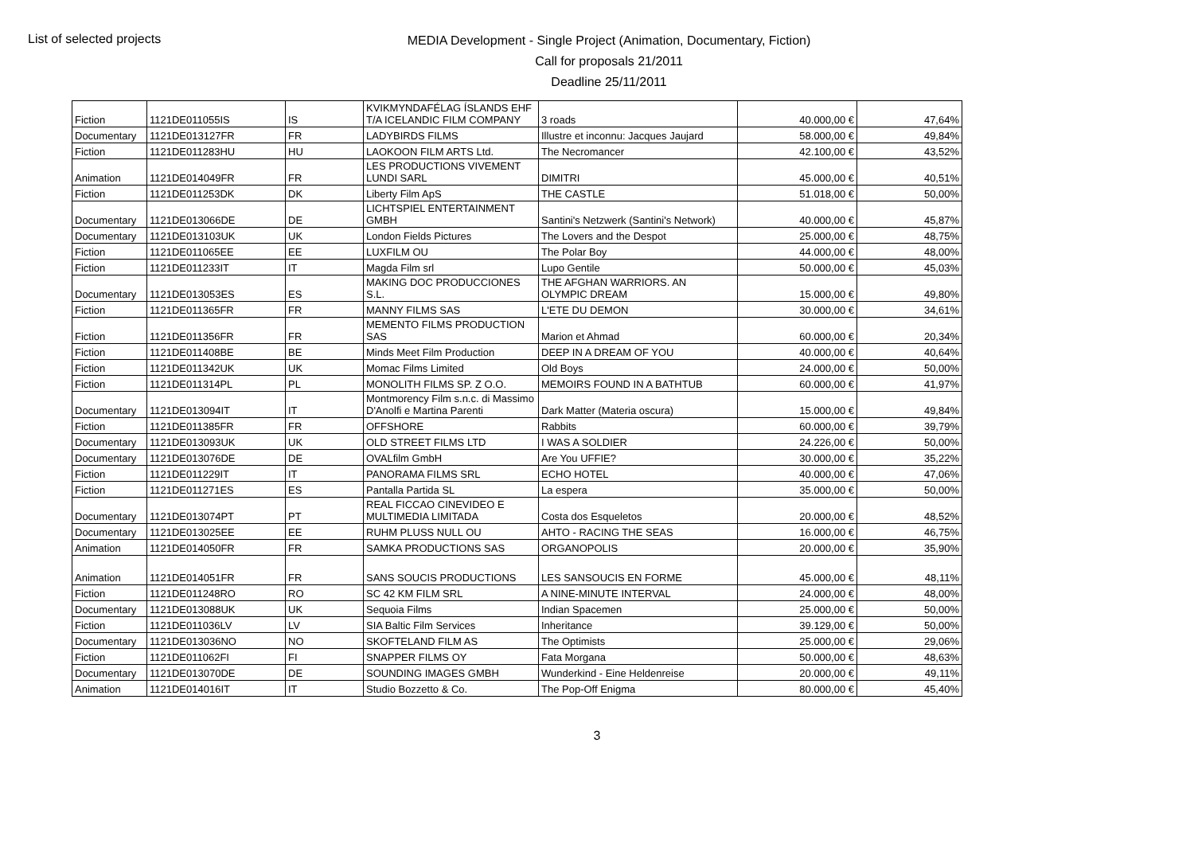List of selected projects
MEDIA Development - Single Project (Animation, Documentary, Fiction)
Call for proposals 21/2011
Deadline 25/11/2011
| Fiction | 1121DE011055IS | IS | KVIKMYNDAFÉLAG ÍSLANDS EHF T/A ICELANDIC FILM COMPANY | 3 roads | 40.000,00 € | 47,64% |
| Documentary | 1121DE013127FR | FR | LADYBIRDS FILMS | Illustre et inconnu: Jacques Jaujard | 58.000,00 € | 49,84% |
| Fiction | 1121DE011283HU | HU | LAOKOON FILM ARTS Ltd. | The Necromancer | 42.100,00 € | 43,52% |
| Animation | 1121DE014049FR | FR | LES PRODUCTIONS VIVEMENT LUNDI SARL | DIMITRI | 45.000,00 € | 40,51% |
| Fiction | 1121DE011253DK | DK | Liberty Film ApS | THE CASTLE | 51.018,00 € | 50,00% |
| Documentary | 1121DE013066DE | DE | LICHTSPIEL ENTERTAINMENT GMBH | Santini's Netzwerk (Santini's Network) | 40.000,00 € | 45,87% |
| Documentary | 1121DE013103UK | UK | London Fields Pictures | The Lovers and the Despot | 25.000,00 € | 48,75% |
| Fiction | 1121DE011065EE | EE | LUXFILM OU | The Polar Boy | 44.000,00 € | 48,00% |
| Fiction | 1121DE011233IT | IT | Magda Film srl | Lupo Gentile | 50.000,00 € | 45,03% |
| Documentary | 1121DE013053ES | ES | MAKING DOC PRODUCCIONES S.L. | THE AFGHAN WARRIORS. AN OLYMPIC DREAM | 15.000,00 € | 49,80% |
| Fiction | 1121DE011365FR | FR | MANNY FILMS SAS | L'ETE DU DEMON | 30.000,00 € | 34,61% |
| Fiction | 1121DE011356FR | FR | MEMENTO FILMS PRODUCTION SAS | Marion et Ahmad | 60.000,00 € | 20,34% |
| Fiction | 1121DE011408BE | BE | Minds Meet Film Production | DEEP IN A DREAM OF YOU | 40.000,00 € | 40,64% |
| Fiction | 1121DE011342UK | UK | Momac Films Limited | Old Boys | 24.000,00 € | 50,00% |
| Fiction | 1121DE011314PL | PL | MONOLITH FILMS SP. Z O.O. | MEMOIRS FOUND IN A BATHTUB | 60.000,00 € | 41,97% |
| Documentary | 1121DE013094IT | IT | Montmorency Film s.n.c. di Massimo D'Anolfi e Martina Parenti | Dark Matter (Materia oscura) | 15.000,00 € | 49,84% |
| Fiction | 1121DE011385FR | FR | OFFSHORE | Rabbits | 60.000,00 € | 39,79% |
| Documentary | 1121DE013093UK | UK | OLD STREET FILMS LTD | I WAS A SOLDIER | 24.226,00 € | 50,00% |
| Documentary | 1121DE013076DE | DE | OVALfilm GmbH | Are You UFFIE? | 30.000,00 € | 35,22% |
| Fiction | 1121DE011229IT | IT | PANORAMA FILMS SRL | ECHO HOTEL | 40.000,00 € | 47,06% |
| Fiction | 1121DE011271ES | ES | Pantalla Partida SL | La espera | 35.000,00 € | 50,00% |
| Documentary | 1121DE013074PT | PT | REAL FICCAO CINEVIDEO E MULTIMEDIA LIMITADA | Costa dos Esqueletos | 20.000,00 € | 48,52% |
| Documentary | 1121DE013025EE | EE | RUHM PLUSS NULL OU | AHTO - RACING THE SEAS | 16.000,00 € | 46,75% |
| Animation | 1121DE014050FR | FR | SAMKA PRODUCTIONS SAS | ORGANOPOLIS | 20.000,00 € | 35,90% |
| Animation | 1121DE014051FR | FR | SANS SOUCIS PRODUCTIONS | LES SANSOUCIS EN FORME | 45.000,00 € | 48,11% |
| Fiction | 1121DE011248RO | RO | SC 42 KM FILM SRL | A NINE-MINUTE INTERVAL | 24.000,00 € | 48,00% |
| Documentary | 1121DE013088UK | UK | Sequoia Films | Indian Spacemen | 25.000,00 € | 50,00% |
| Fiction | 1121DE011036LV | LV | SIA Baltic Film Services | Inheritance | 39.129,00 € | 50,00% |
| Documentary | 1121DE013036NO | NO | SKOFTELAND FILM AS | The Optimists | 25.000,00 € | 29,06% |
| Fiction | 1121DE011062FI | FI | SNAPPER FILMS OY | Fata Morgana | 50.000,00 € | 48,63% |
| Documentary | 1121DE013070DE | DE | SOUNDING IMAGES GMBH | Wunderkind - Eine Heldenreise | 20.000,00 € | 49,11% |
| Animation | 1121DE014016IT | IT | Studio Bozzetto & Co. | The Pop-Off Enigma | 80.000,00 € | 45,40% |
3